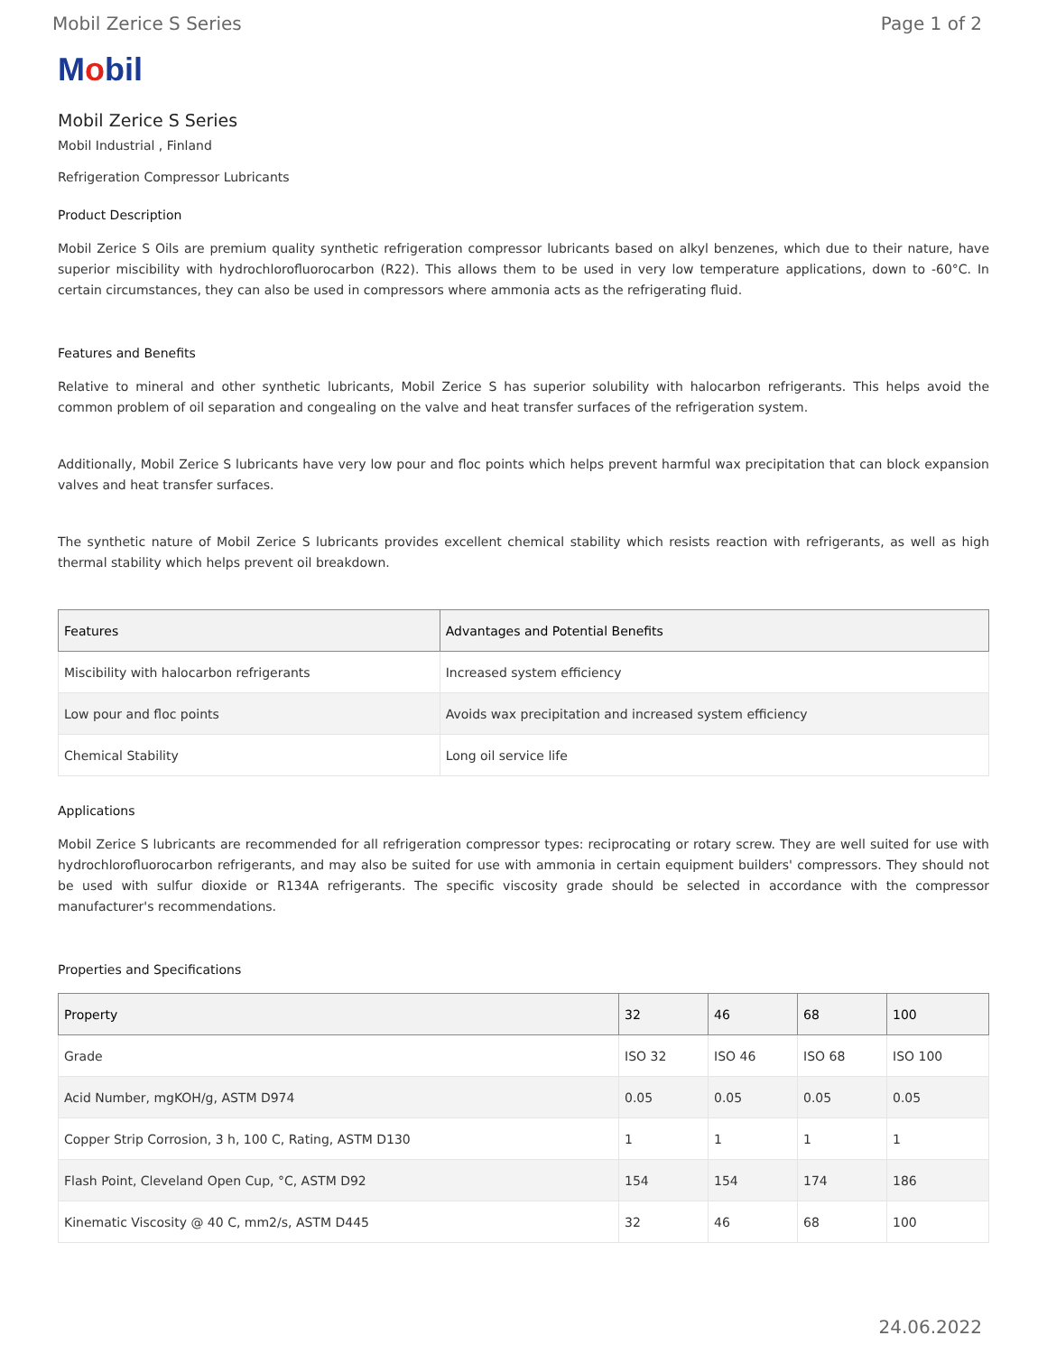Mobil Zerice S Series Page 1 of 2
Mobil
Mobil Zerice S Series
Mobil Industrial , Finland
Refrigeration Compressor Lubricants
Product Description
Mobil Zerice S Oils are premium quality synthetic refrigeration compressor lubricants based on alkyl benzenes, which due to their nature, have superior miscibility with hydrochlorofluorocarbon (R22). This allows them to be used in very low temperature applications, down to -60°C. In certain circumstances, they can also be used in compressors where ammonia acts as the refrigerating fluid.
Features and Benefits
Relative to mineral and other synthetic lubricants, Mobil Zerice S has superior solubility with halocarbon refrigerants. This helps avoid the common problem of oil separation and congealing on the valve and heat transfer surfaces of the refrigeration system.
Additionally, Mobil Zerice S lubricants have very low pour and floc points which helps prevent harmful wax precipitation that can block expansion valves and heat transfer surfaces.
The synthetic nature of Mobil Zerice S lubricants provides excellent chemical stability which resists reaction with refrigerants, as well as high thermal stability which helps prevent oil breakdown.
| Features | Advantages and Potential Benefits |
| --- | --- |
| Miscibility with halocarbon refrigerants | Increased system efficiency |
| Low pour and floc points | Avoids wax precipitation and increased system efficiency |
| Chemical Stability | Long oil service life |
Applications
Mobil Zerice S lubricants are recommended for all refrigeration compressor types: reciprocating or rotary screw. They are well suited for use with hydrochlorofluorocarbon refrigerants, and may also be suited for use with ammonia in certain equipment builders' compressors. They should not be used with sulfur dioxide or R134A refrigerants. The specific viscosity grade should be selected in accordance with the compressor manufacturer's recommendations.
Properties and Specifications
| Property | 32 | 46 | 68 | 100 |
| --- | --- | --- | --- | --- |
| Grade | ISO 32 | ISO 46 | ISO 68 | ISO 100 |
| Acid Number, mgKOH/g, ASTM D974 | 0.05 | 0.05 | 0.05 | 0.05 |
| Copper Strip Corrosion, 3 h, 100 C, Rating, ASTM D130 | 1 | 1 | 1 | 1 |
| Flash Point, Cleveland Open Cup, °C, ASTM D92 | 154 | 154 | 174 | 186 |
| Kinematic Viscosity @ 40 C, mm2/s, ASTM D445 | 32 | 46 | 68 | 100 |
24.06.2022